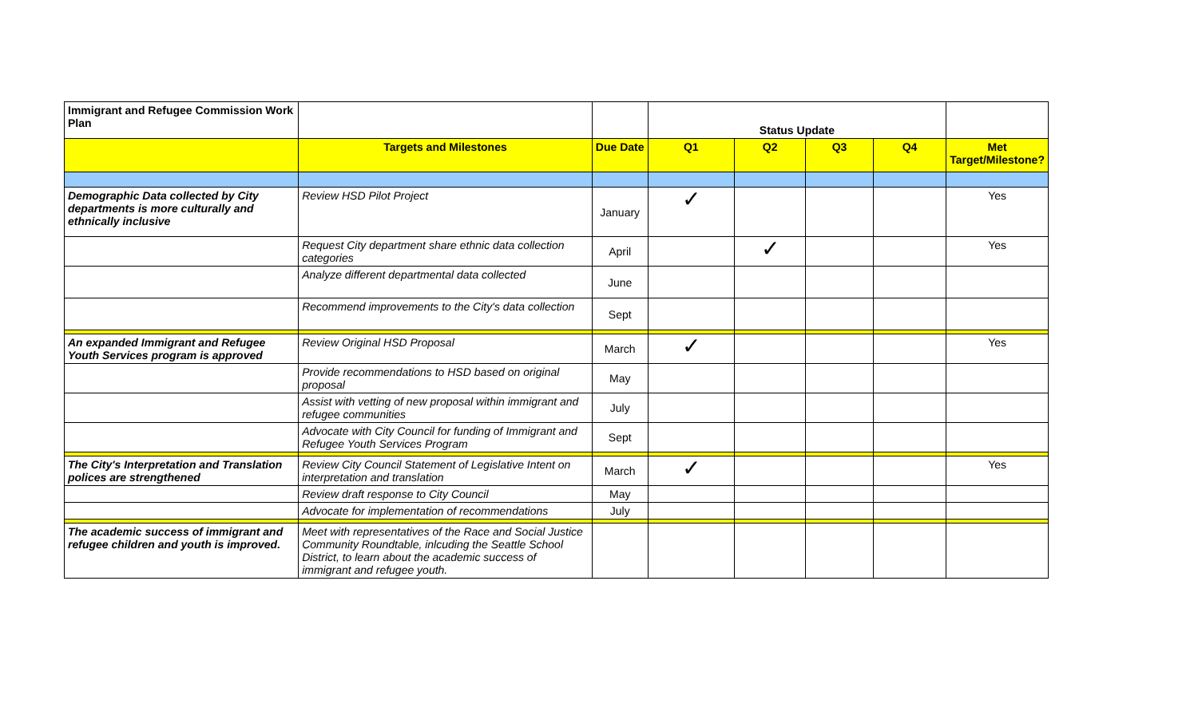| Immigrant and Refugee Commission Work Plan | | | Status Update | | | | |
| | Targets and Milestones | Due Date | Q1 | Q2 | Q3 | Q4 | Met Target/Milestone? |
| Demographic Data collected by City departments is more culturally and ethnically inclusive | Review HSD Pilot Project | January | ✓ | | | | Yes |
| | Request City department share ethnic data collection categories | April | | ✓ | | | Yes |
| | Analyze different departmental data collected | June | | | | | |
| | Recommend improvements to the City's data collection | Sept | | | | | |
| An expanded Immigrant and Refugee Youth Services program is approved | Review Original HSD Proposal | March | ✓ | | | | Yes |
| | Provide recommendations to HSD based on original proposal | May | | | | | |
| | Assist with vetting of new proposal within immigrant and refugee communities | July | | | | | |
| | Advocate with City Council for funding of Immigrant and Refugee Youth Services Program | Sept | | | | | |
| The City's Interpretation and Translation polices are strengthened | Review City Council Statement of Legislative Intent on interpretation and translation | March | ✓ | | | | Yes |
| | Review draft response to City Council | May | | | | | |
| | Advocate for implementation of recommendations | July | | | | | |
| The academic success of immigrant and refugee children and youth is improved. | Meet with representatives of the Race and Social Justice Community Roundtable, inlcuding the Seattle School District, to learn about the academic success of immigrant and refugee youth. | | | | | | |